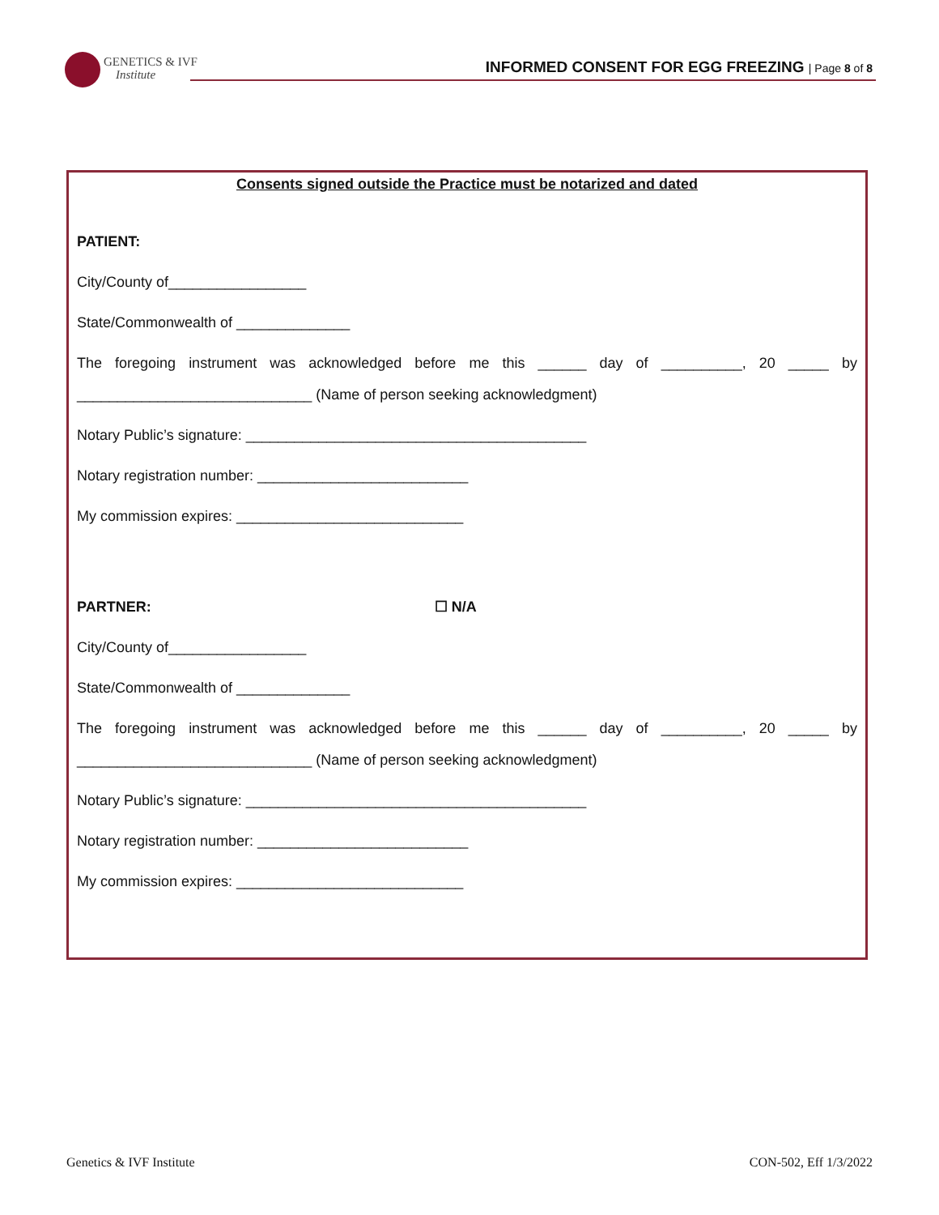GENETICS & IVF
Institute
INFORMED CONSENT FOR EGG FREEZING | Page 8 of 8
Consents signed outside the Practice must be notarized and dated
PATIENT:
City/County of_________________
State/Commonwealth of ______________
The foregoing instrument was acknowledged before me this ______ day of __________, 20 _____ by
_____________________________ (Name of person seeking acknowledgment)
Notary Public’s signature: __________________________________________
Notary registration number: __________________________
My commission expires: ____________________________
PARTNER: ☐ N/A
City/County of_________________
State/Commonwealth of ______________
The foregoing instrument was acknowledged before me this ______ day of __________, 20 _____ by
_____________________________ (Name of person seeking acknowledgment)
Notary Public’s signature: __________________________________________
Notary registration number: __________________________
My commission expires: ____________________________
Genetics & IVF Institute CON-502, Eff 1/3/2022